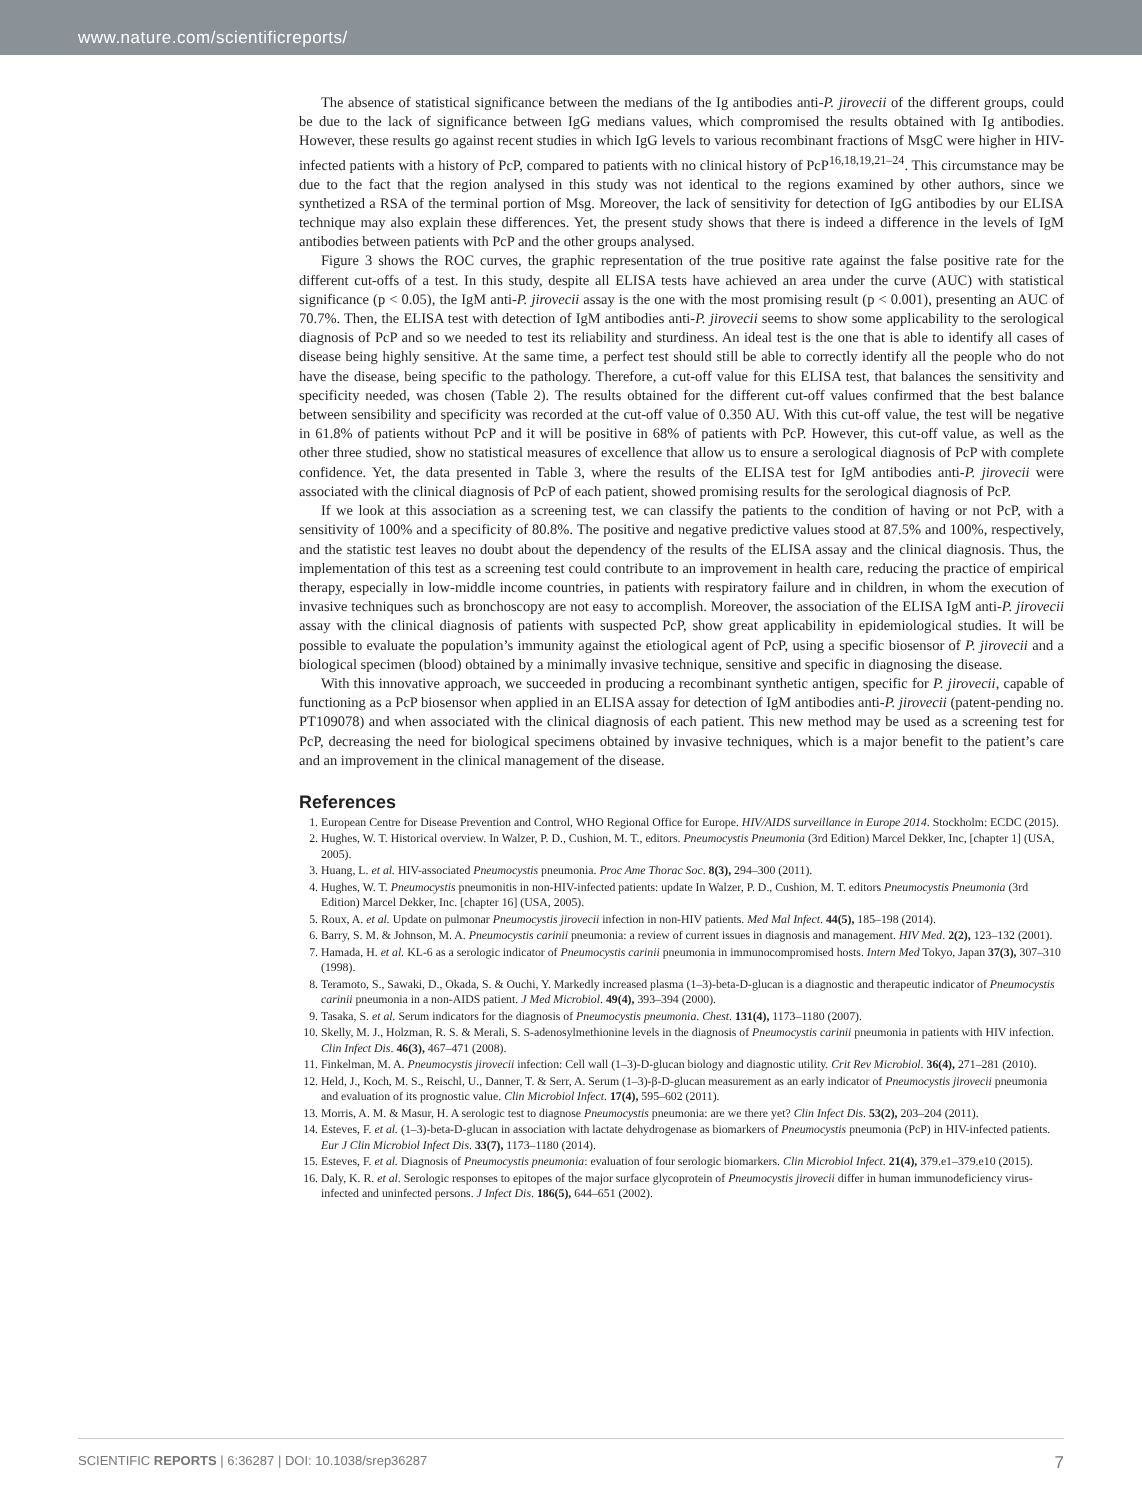www.nature.com/scientificreports/
The absence of statistical significance between the medians of the Ig antibodies anti-P. jirovecii of the different groups, could be due to the lack of significance between IgG medians values, which compromised the results obtained with Ig antibodies. However, these results go against recent studies in which IgG levels to various recombinant fractions of MsgC were higher in HIV-infected patients with a history of PcP, compared to patients with no clinical history of PcP<sup>16,18,19,21–24</sup>. This circumstance may be due to the fact that the region analysed in this study was not identical to the regions examined by other authors, since we synthetized a RSA of the terminal portion of Msg. Moreover, the lack of sensitivity for detection of IgG antibodies by our ELISA technique may also explain these differences. Yet, the present study shows that there is indeed a difference in the levels of IgM antibodies between patients with PcP and the other groups analysed.
Figure 3 shows the ROC curves, the graphic representation of the true positive rate against the false positive rate for the different cut-offs of a test. In this study, despite all ELISA tests have achieved an area under the curve (AUC) with statistical significance (p < 0.05), the IgM anti-P. jirovecii assay is the one with the most promising result (p < 0.001), presenting an AUC of 70.7%. Then, the ELISA test with detection of IgM antibodies anti-P. jirovecii seems to show some applicability to the serological diagnosis of PcP and so we needed to test its reliability and sturdiness. An ideal test is the one that is able to identify all cases of disease being highly sensitive. At the same time, a perfect test should still be able to correctly identify all the people who do not have the disease, being specific to the pathology. Therefore, a cut-off value for this ELISA test, that balances the sensitivity and specificity needed, was chosen (Table 2). The results obtained for the different cut-off values confirmed that the best balance between sensibility and specificity was recorded at the cut-off value of 0.350 AU. With this cut-off value, the test will be negative in 61.8% of patients without PcP and it will be positive in 68% of patients with PcP. However, this cut-off value, as well as the other three studied, show no statistical measures of excellence that allow us to ensure a serological diagnosis of PcP with complete confidence. Yet, the data presented in Table 3, where the results of the ELISA test for IgM antibodies anti-P. jirovecii were associated with the clinical diagnosis of PcP of each patient, showed promising results for the serological diagnosis of PcP.
If we look at this association as a screening test, we can classify the patients to the condition of having or not PcP, with a sensitivity of 100% and a specificity of 80.8%. The positive and negative predictive values stood at 87.5% and 100%, respectively, and the statistic test leaves no doubt about the dependency of the results of the ELISA assay and the clinical diagnosis. Thus, the implementation of this test as a screening test could contribute to an improvement in health care, reducing the practice of empirical therapy, especially in low-middle income countries, in patients with respiratory failure and in children, in whom the execution of invasive techniques such as bronchoscopy are not easy to accomplish. Moreover, the association of the ELISA IgM anti-P. jirovecii assay with the clinical diagnosis of patients with suspected PcP, show great applicability in epidemiological studies. It will be possible to evaluate the population’s immunity against the etiological agent of PcP, using a specific biosensor of P. jirovecii and a biological specimen (blood) obtained by a minimally invasive technique, sensitive and specific in diagnosing the disease.
With this innovative approach, we succeeded in producing a recombinant synthetic antigen, specific for P. jirovecii, capable of functioning as a PcP biosensor when applied in an ELISA assay for detection of IgM antibodies anti-P. jirovecii (patent-pending no. PT109078) and when associated with the clinical diagnosis of each patient. This new method may be used as a screening test for PcP, decreasing the need for biological specimens obtained by invasive techniques, which is a major benefit to the patient’s care and an improvement in the clinical management of the disease.
References
1. European Centre for Disease Prevention and Control, WHO Regional Office for Europe. HIV/AIDS surveillance in Europe 2014. Stockholm: ECDC (2015).
2. Hughes, W. T. Historical overview. In Walzer, P. D., Cushion, M. T., editors. Pneumocystis Pneumonia (3rd Edition) Marcel Dekker, Inc, [chapter 1] (USA, 2005).
3. Huang, L. et al. HIV-associated Pneumocystis pneumonia. Proc Ame Thorac Soc. 8(3), 294–300 (2011).
4. Hughes, W. T. Pneumocystis pneumonitis in non-HIV-infected patients: update In Walzer, P. D., Cushion, M. T. editors Pneumocystis Pneumonia (3rd Edition) Marcel Dekker, Inc. [chapter 16] (USA, 2005).
5. Roux, A. et al. Update on pulmonar Pneumocystis jirovecii infection in non-HIV patients. Med Mal Infect. 44(5), 185–198 (2014).
6. Barry, S. M. & Johnson, M. A. Pneumocystis carinii pneumonia: a review of current issues in diagnosis and management. HIV Med. 2(2), 123–132 (2001).
7. Hamada, H. et al. KL-6 as a serologic indicator of Pneumocystis carinii pneumonia in immunocompromised hosts. Intern Med Tokyo, Japan 37(3), 307–310 (1998).
8. Teramoto, S., Sawaki, D., Okada, S. & Ouchi, Y. Markedly increased plasma (1–3)-beta-D-glucan is a diagnostic and therapeutic indicator of Pneumocystis carinii pneumonia in a non-AIDS patient. J Med Microbiol. 49(4), 393–394 (2000).
9. Tasaka, S. et al. Serum indicators for the diagnosis of Pneumocystis pneumonia. Chest. 131(4), 1173–1180 (2007).
10. Skelly, M. J., Holzman, R. S. & Merali, S. S-adenosylmethionine levels in the diagnosis of Pneumocystis carinii pneumonia in patients with HIV infection. Clin Infect Dis. 46(3), 467–471 (2008).
11. Finkelman, M. A. Pneumocystis jirovecii infection: Cell wall (1–3)-D-glucan biology and diagnostic utility. Crit Rev Microbiol. 36(4), 271–281 (2010).
12. Held, J., Koch, M. S., Reischl, U., Danner, T. & Serr, A. Serum (1–3)-β-D-glucan measurement as an early indicator of Pneumocystis jirovecii pneumonia and evaluation of its prognostic value. Clin Microbiol Infect. 17(4), 595–602 (2011).
13. Morris, A. M. & Masur, H. A serologic test to diagnose Pneumocystis pneumonia: are we there yet? Clin Infect Dis. 53(2), 203–204 (2011).
14. Esteves, F. et al. (1–3)-beta-D-glucan in association with lactate dehydrogenase as biomarkers of Pneumocystis pneumonia (PcP) in HIV-infected patients. Eur J Clin Microbiol Infect Dis. 33(7), 1173–1180 (2014).
15. Esteves, F. et al. Diagnosis of Pneumocystis pneumonia: evaluation of four serologic biomarkers. Clin Microbiol Infect. 21(4), 379.e1–379.e10 (2015).
16. Daly, K. R. et al. Serologic responses to epitopes of the major surface glycoprotein of Pneumocystis jirovecii differ in human immunodeficiency virus-infected and uninfected persons. J Infect Dis. 186(5), 644–651 (2002).
SCIENTIFIC REPORTS | 6:36287 | DOI: 10.1038/srep36287 7